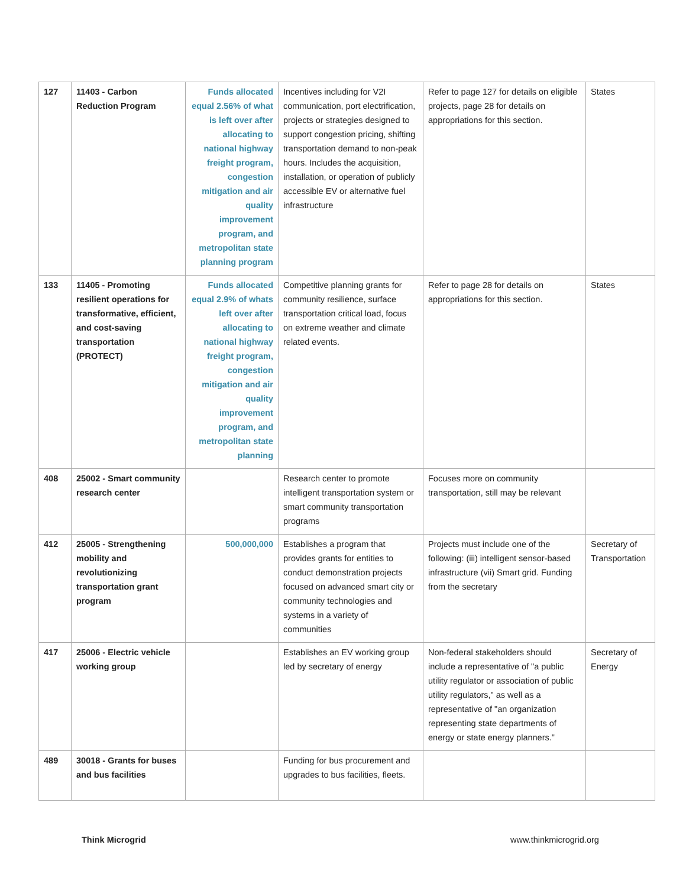| 127 | 11403 - Carbon Reduction Program | Funds allocated equal 2.56% of what is left over after allocating to national highway freight program, congestion mitigation and air quality improvement program, and metropolitan state planning program | Incentives including for V2I communication, port electrification, projects or strategies designed to support congestion pricing, shifting transportation demand to non-peak hours. Includes the acquisition, installation, or operation of publicly accessible EV or alternative fuel infrastructure | Refer to page 127 for details on eligible projects, page 28 for details on appropriations for this section. | States |
| 133 | 11405 - Promoting resilient operations for transformative, efficient, and cost-saving transportation (PROTECT) | Funds allocated equal 2.9% of whats left over after allocating to national highway freight program, congestion mitigation and air quality improvement program, and metropolitan state planning | Competitive planning grants for community resilience, surface transportation critical load, focus on extreme weather and climate related events. | Refer to page 28 for details on appropriations for this section. | States |
| 408 | 25002 - Smart community research center | | Research center to promote intelligent transportation system or smart community transportation programs | Focuses more on community transportation, still may be relevant | |
| 412 | 25005 - Strengthening mobility and revolutionizing transportation grant program | 500,000,000 | Establishes a program that provides grants for entities to conduct demonstration projects focused on advanced smart city or community technologies and systems in a variety of communities | Projects must include one of the following: (iii) intelligent sensor-based infrastructure (vii) Smart grid. Funding from the secretary | Secretary of Transportation |
| 417 | 25006 - Electric vehicle working group | | Establishes an EV working group led by secretary of energy | Non-federal stakeholders should include a representative of "a public utility regulator or association of public utility regulators," as well as a representative of "an organization representing state departments of energy or state energy planners." | Secretary of Energy |
| 489 | 30018 - Grants for buses and bus facilities | | Funding for bus procurement and upgrades to bus facilities, fleets. | | |
Think Microgrid www.thinkmicrogrid.org